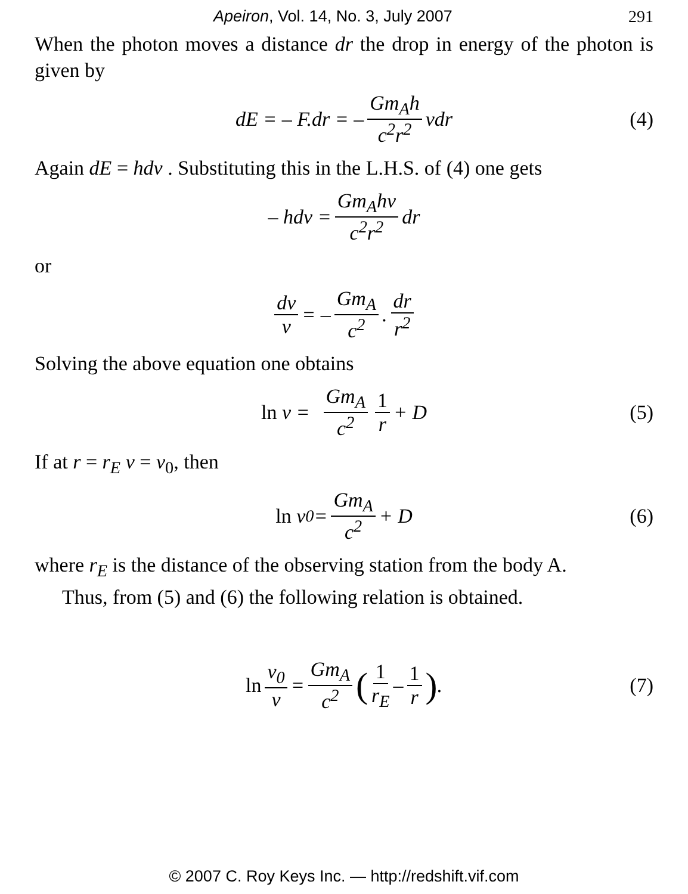Apeiron, Vol. 14, No. 3, July 2007 291
When the photon moves a distance dr the drop in energy of the photon is given by
dE = – F.dr = – Gm<sub>A</sub>h c<sup>2</sup>r<sup>2</sup> νdr (4)
Again dE = hdν . Substituting this in the L.H.S. of (4) one gets
– hdν = Gm<sub>A</sub>hν c<sup>2</sup>r<sup>2</sup> dr
or
dν ν = – Gm<sub>A</sub> c<sup>2</sup>. dr r<sup>2</sup>
Solving the above equation one obtains
ln ν = Gm<sub>A</sub> c<sup>2</sup> 1 r + D (5)
If at r = r<sub>E</sub> ν = ν<sub>0</sub>, then
ln ν<sub>0</sub> = Gm<sub>A</sub> c<sup>2</sup> + D (6)
where r<sub>E</sub> is the distance of the observing station from the body A.
Thus, from (5) and (6) the following relation is obtained.
ln ν<sub>0</sub> ν = Gm<sub>A</sub> c<sup>2</sup> (1 r<sub>E</sub> – 1 r). (7)
© 2007 C. Roy Keys Inc. — http://redshift.vif.com